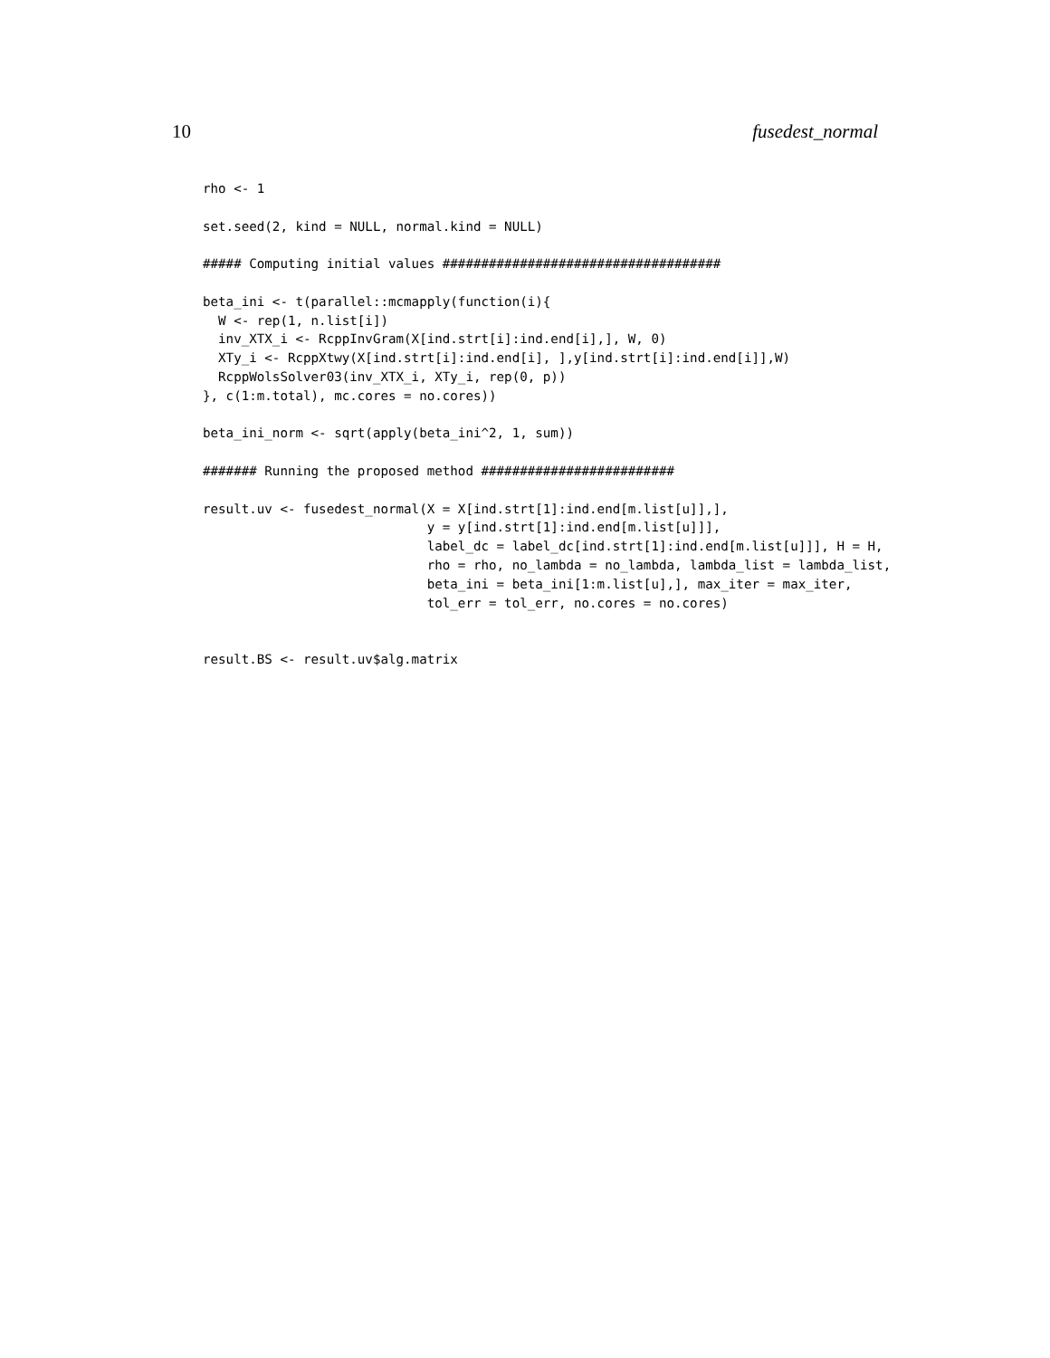10 fusedest_normal
rho <- 1

set.seed(2, kind = NULL, normal.kind = NULL)

##### Computing initial values ####################################

beta_ini <- t(parallel::mcmapply(function(i){
  W <- rep(1, n.list[i])
  inv_XTX_i <- RcppInvGram(X[ind.strt[i]:ind.end[i],], W, 0)
  XTy_i <- RcppXtwy(X[ind.strt[i]:ind.end[i], ],y[ind.strt[i]:ind.end[i]],W)
  RcppWolsSolver03(inv_XTX_i, XTy_i, rep(0, p))
}, c(1:m.total), mc.cores = no.cores))

beta_ini_norm <- sqrt(apply(beta_ini^2, 1, sum))

####### Running the proposed method #########################

result.uv <- fusedest_normal(X = X[ind.strt[1]:ind.end[m.list[u]],],
                             y = y[ind.strt[1]:ind.end[m.list[u]]],
                             label_dc = label_dc[ind.strt[1]:ind.end[m.list[u]]], H = H,
                             rho = rho, no_lambda = no_lambda, lambda_list = lambda_list,
                             beta_ini = beta_ini[1:m.list[u],], max_iter = max_iter,
                             tol_err = tol_err, no.cores = no.cores)


result.BS <- result.uv$alg.matrix